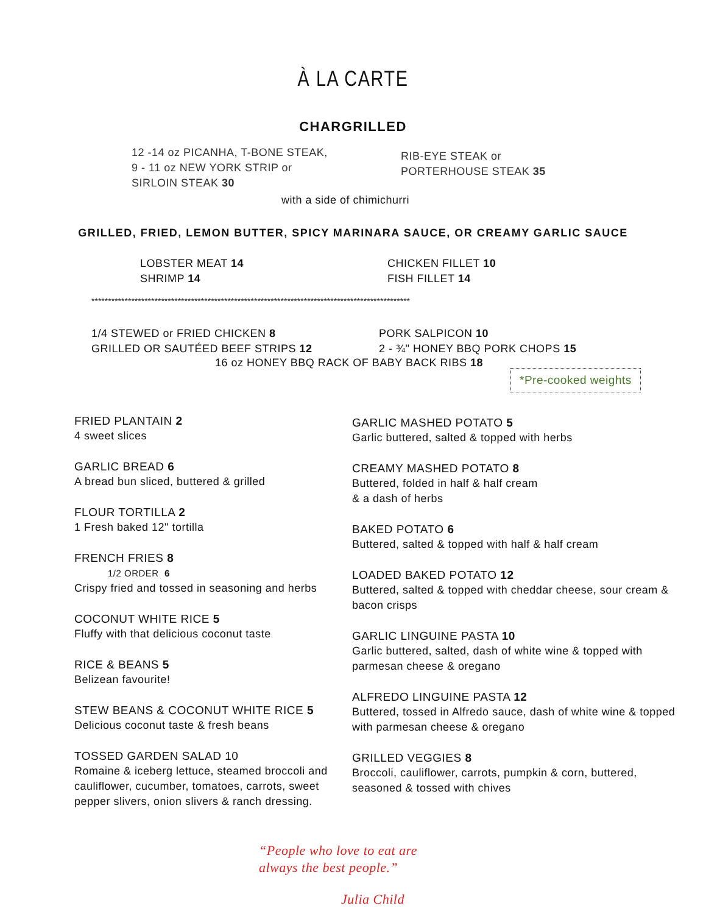À LA CARTE
CHARGRILLED
12 -14 oz PICANHA, T-BONE STEAK,
9 - 11 oz NEW YORK STRIP or
SIRLOIN STEAK 30
RIB-EYE STEAK or
PORTERHOUSE STEAK 35
with a side of chimichurri
GRILLED, FRIED, LEMON BUTTER, SPICY MARINARA SAUCE, OR CREAMY GARLIC SAUCE
LOBSTER MEAT 14
SHRIMP 14
CHICKEN FILLET 10
FISH FILLET 14
************************************************************************************************
1/4 STEWED or FRIED CHICKEN 8
GRILLED OR SAUTÉED BEEF STRIPS 12
PORK SALPICON 10
2 - ¾" HONEY BBQ PORK CHOPS 15
16 oz HONEY BBQ RACK OF BABY BACK RIBS 18
*Pre-cooked weights
FRIED PLANTAIN 2
4 sweet slices
GARLIC BREAD 6
A bread bun sliced, buttered & grilled
FLOUR TORTILLA 2
1 Fresh baked 12" tortilla
FRENCH FRIES 8
1/2 ORDER 6
Crispy fried and tossed in seasoning and herbs
COCONUT WHITE RICE 5
Fluffy with that delicious coconut taste
RICE & BEANS 5
Belizean favourite!
STEW BEANS & COCONUT WHITE RICE 5
Delicious coconut taste & fresh beans
TOSSED GARDEN SALAD 10
Romaine & iceberg lettuce, steamed broccoli and cauliflower, cucumber, tomatoes, carrots, sweet pepper slivers, onion slivers & ranch dressing.
GARLIC MASHED POTATO 5
Garlic buttered, salted & topped with herbs
CREAMY MASHED POTATO 8
Buttered, folded in half & half cream
& a dash of herbs
BAKED POTATO 6
Buttered, salted & topped with half & half cream
LOADED BAKED POTATO 12
Buttered, salted & topped with cheddar cheese, sour cream & bacon crisps
GARLIC LINGUINE PASTA 10
Garlic buttered, salted, dash of white wine & topped with parmesan cheese & oregano
ALFREDO LINGUINE PASTA 12
Buttered, tossed in Alfredo sauce, dash of white wine & topped with parmesan cheese & oregano
GRILLED VEGGIES 8
Broccoli, cauliflower, carrots, pumpkin & corn, buttered, seasoned & tossed with chives
“People who love to eat are
always the best people.”
Julia Child